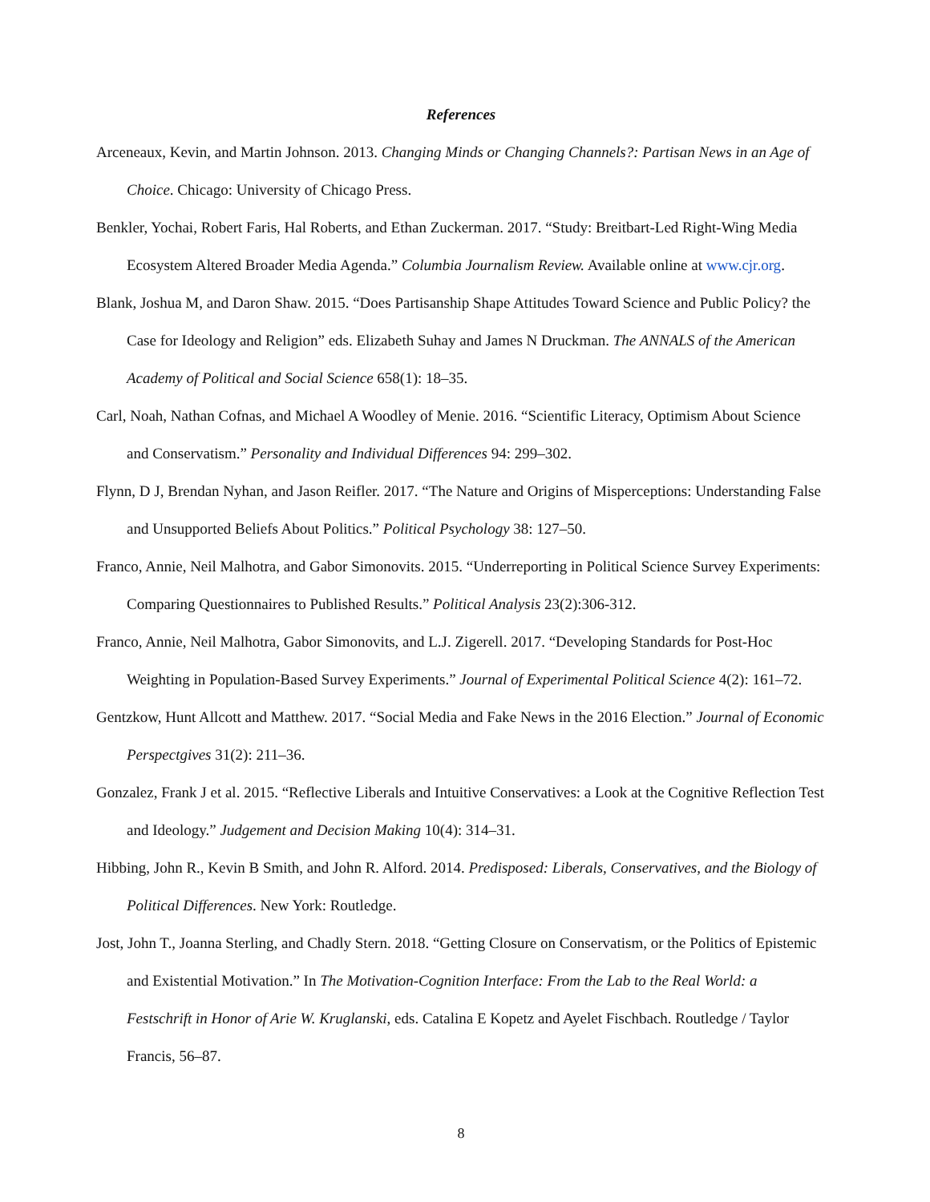References
Arceneaux, Kevin, and Martin Johnson. 2013. Changing Minds or Changing Channels?: Partisan News in an Age of Choice. Chicago: University of Chicago Press.
Benkler, Yochai, Robert Faris, Hal Roberts, and Ethan Zuckerman. 2017. “Study: Breitbart-Led Right-Wing Media Ecosystem Altered Broader Media Agenda.” Columbia Journalism Review. Available online at www.cjr.org.
Blank, Joshua M, and Daron Shaw. 2015. “Does Partisanship Shape Attitudes Toward Science and Public Policy? the Case for Ideology and Religion” eds. Elizabeth Suhay and James N Druckman. The ANNALS of the American Academy of Political and Social Science 658(1): 18–35.
Carl, Noah, Nathan Cofnas, and Michael A Woodley of Menie. 2016. “Scientific Literacy, Optimism About Science and Conservatism.” Personality and Individual Differences 94: 299–302.
Flynn, D J, Brendan Nyhan, and Jason Reifler. 2017. “The Nature and Origins of Misperceptions: Understanding False and Unsupported Beliefs About Politics.” Political Psychology 38: 127–50.
Franco, Annie, Neil Malhotra, and Gabor Simonovits. 2015. “Underreporting in Political Science Survey Experiments: Comparing Questionnaires to Published Results.” Political Analysis 23(2):306-312.
Franco, Annie, Neil Malhotra, Gabor Simonovits, and L.J. Zigerell. 2017. “Developing Standards for Post-Hoc Weighting in Population-Based Survey Experiments.” Journal of Experimental Political Science 4(2): 161–72.
Gentzkow, Hunt Allcott and Matthew. 2017. “Social Media and Fake News in the 2016 Election.” Journal of Economic Perspectgives 31(2): 211–36.
Gonzalez, Frank J et al. 2015. “Reflective Liberals and Intuitive Conservatives: a Look at the Cognitive Reflection Test and Ideology.” Judgement and Decision Making 10(4): 314–31.
Hibbing, John R., Kevin B Smith, and John R. Alford. 2014. Predisposed: Liberals, Conservatives, and the Biology of Political Differences. New York: Routledge.
Jost, John T., Joanna Sterling, and Chadly Stern. 2018. “Getting Closure on Conservatism, or the Politics of Epistemic and Existential Motivation.” In The Motivation-Cognition Interface: From the Lab to the Real World: a Festschrift in Honor of Arie W. Kruglanski, eds. Catalina E Kopetz and Ayelet Fischbach. Routledge / Taylor Francis, 56–87.
8